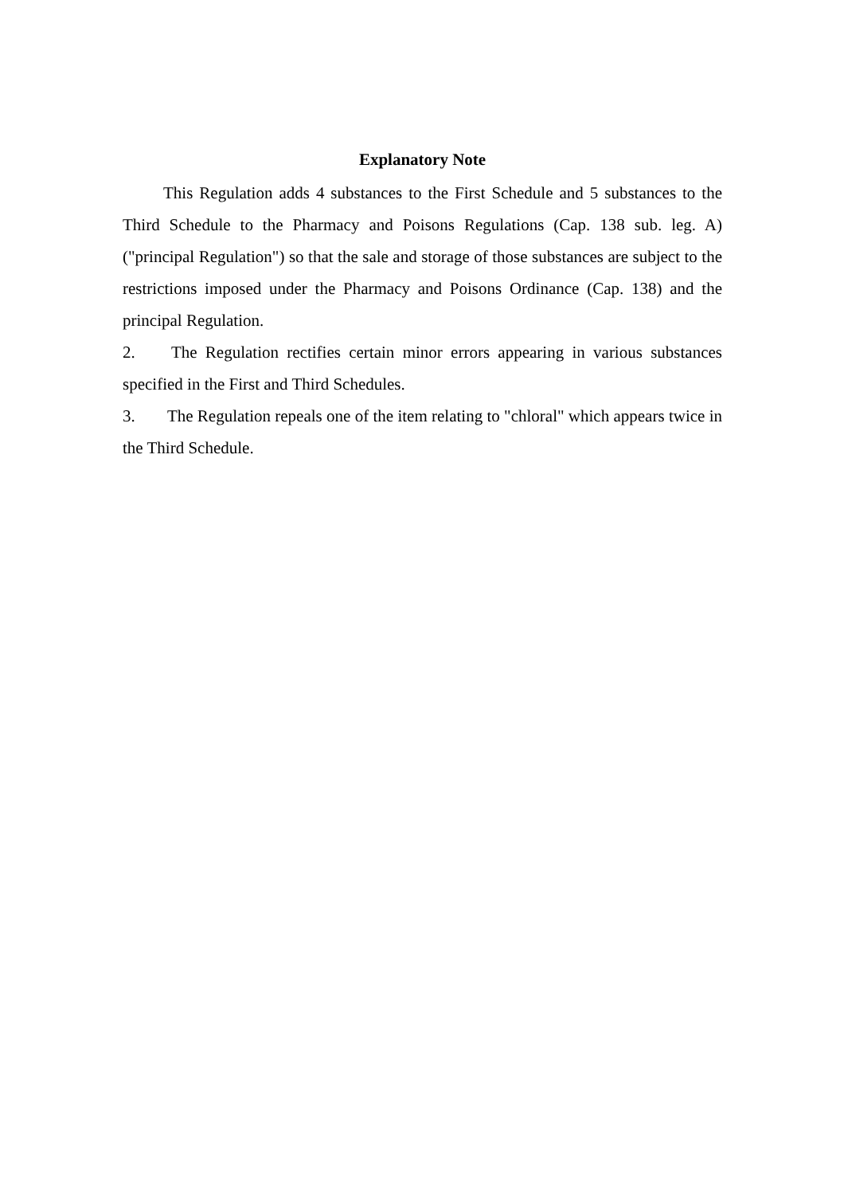Explanatory Note
This Regulation adds 4 substances to the First Schedule and 5 substances to the Third Schedule to the Pharmacy and Poisons Regulations (Cap. 138 sub. leg. A) ("principal Regulation") so that the sale and storage of those substances are subject to the restrictions imposed under the Pharmacy and Poisons Ordinance (Cap. 138) and the principal Regulation.
2. The Regulation rectifies certain minor errors appearing in various substances specified in the First and Third Schedules.
3. The Regulation repeals one of the item relating to "chloral" which appears twice in the Third Schedule.